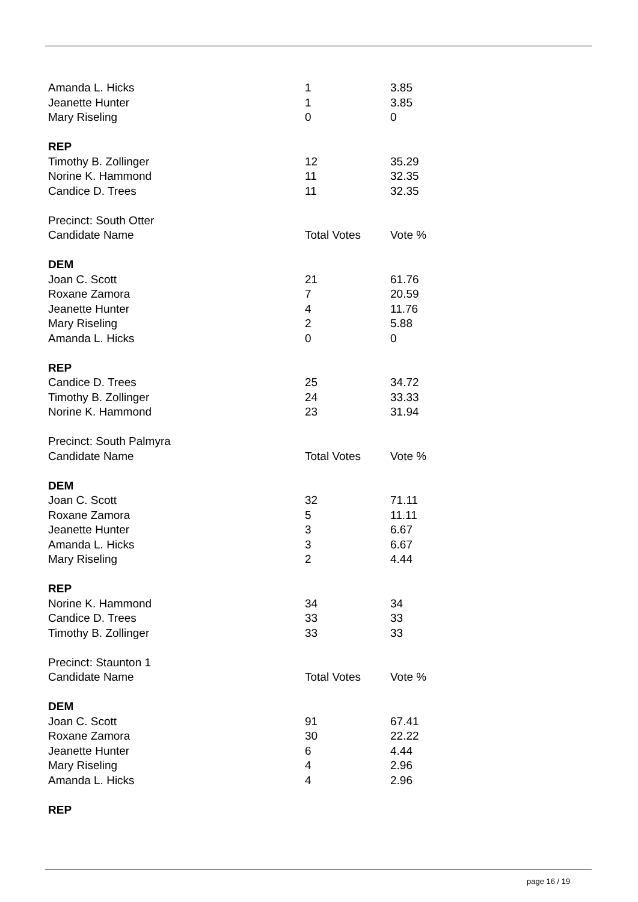| Amanda L. Hicks | 1 | 3.85 |
| Jeanette Hunter | 1 | 3.85 |
| Mary Riseling | 0 | 0 |
| REP | | |
| Timothy B. Zollinger | 12 | 35.29 |
| Norine K. Hammond | 11 | 32.35 |
| Candice D. Trees | 11 | 32.35 |
| Precinct: South Otter | | |
| Candidate Name | Total Votes | Vote % |
| DEM | | |
| Joan C. Scott | 21 | 61.76 |
| Roxane Zamora | 7 | 20.59 |
| Jeanette Hunter | 4 | 11.76 |
| Mary Riseling | 2 | 5.88 |
| Amanda L. Hicks | 0 | 0 |
| REP | | |
| Candice D. Trees | 25 | 34.72 |
| Timothy B. Zollinger | 24 | 33.33 |
| Norine K. Hammond | 23 | 31.94 |
| Precinct: South Palmyra | | |
| Candidate Name | Total Votes | Vote % |
| DEM | | |
| Joan C. Scott | 32 | 71.11 |
| Roxane Zamora | 5 | 11.11 |
| Jeanette Hunter | 3 | 6.67 |
| Amanda L. Hicks | 3 | 6.67 |
| Mary Riseling | 2 | 4.44 |
| REP | | |
| Norine K. Hammond | 34 | 34 |
| Candice D. Trees | 33 | 33 |
| Timothy B. Zollinger | 33 | 33 |
| Precinct: Staunton 1 | | |
| Candidate Name | Total Votes | Vote % |
| DEM | | |
| Joan C. Scott | 91 | 67.41 |
| Roxane Zamora | 30 | 22.22 |
| Jeanette Hunter | 6 | 4.44 |
| Mary Riseling | 4 | 2.96 |
| Amanda L. Hicks | 4 | 2.96 |
| REP | | |
page 16 / 19